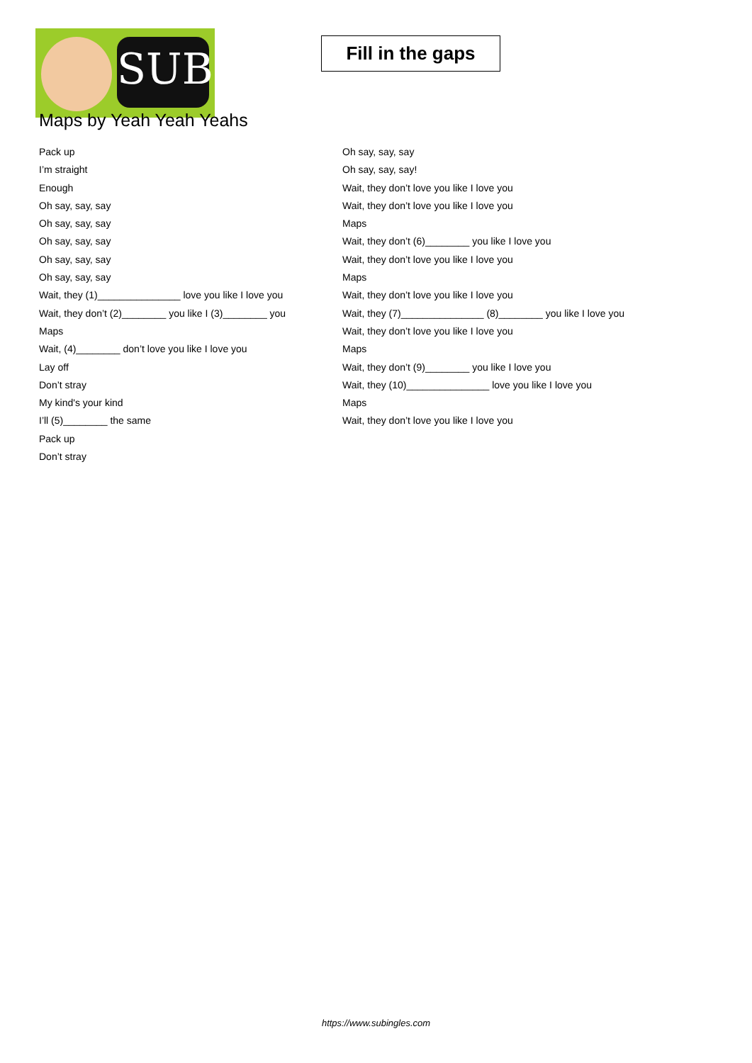SUB
Fill in the gaps
Maps by Yeah Yeah Yeahs
Pack up
I’m straight
Enough
Oh say, say, say
Oh say, say, say
Oh say, say, say
Oh say, say, say
Oh say, say, say
Wait, they (1)_______________ love you like I love you
Wait, they don’t (2)________ you like I (3)________ you
Maps
Wait, (4)________ don’t love you like I love you
Lay off
Don’t stray
My kind's your kind
I’ll (5)________ the same
Pack up
Don’t stray
Oh say, say, say
Oh say, say, say!
Wait, they don’t love you like I love you
Wait, they don’t love you like I love you
Maps
Wait, they don’t (6)________ you like I love you
Wait, they don’t love you like I love you
Maps
Wait, they don’t love you like I love you
Wait, they (7)_______________ (8)________ you like I love you
Wait, they don’t love you like I love you
Maps
Wait, they don’t (9)________ you like I love you
Wait, they (10)_______________ love you like I love you
Maps
Wait, they don’t love you like I love you
https://www.subingles.com